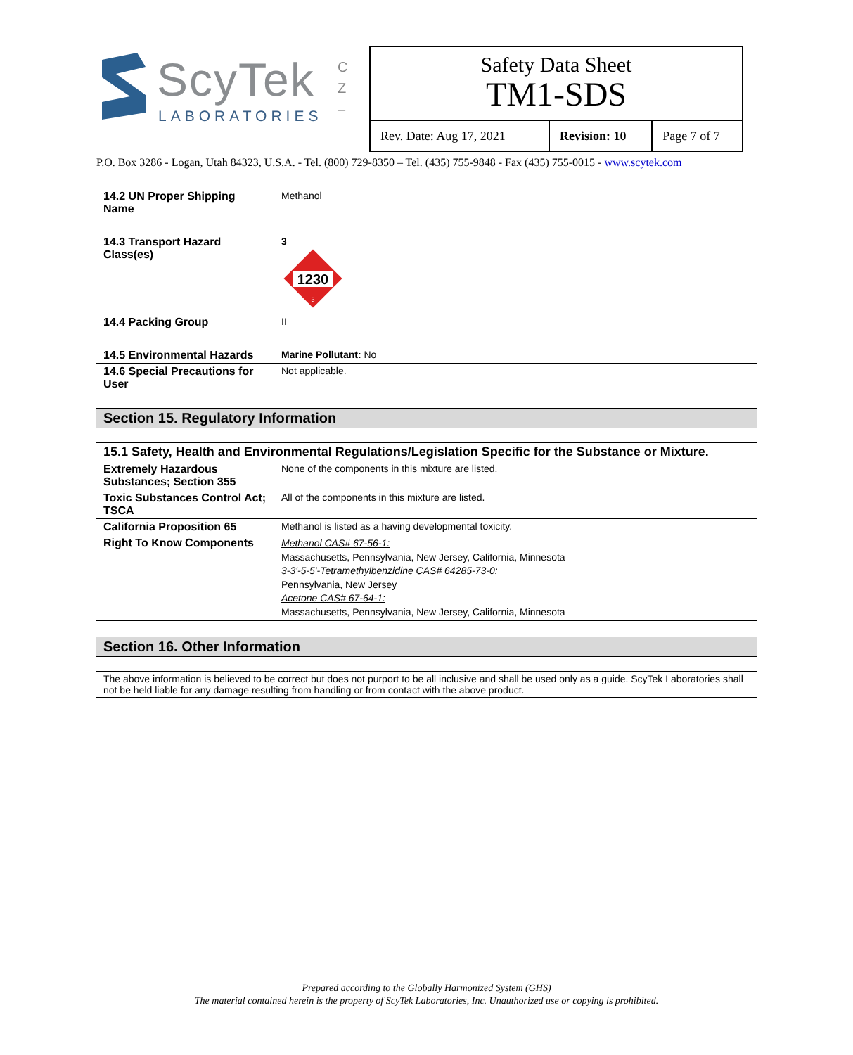ScyTek
LABORATORIES
C Z –
Safety Data Sheet
TM1-SDS
| Rev. Date: Aug 17, 2021 | Revision: 10 | Page 7 of 7 |
P.O. Box 3286 - Logan, Utah 84323, U.S.A. - Tel. (800) 729-8350 – Tel. (435) 755-9848 - Fax (435) 755-0015 - www.scytek.com
| 14.2 UN Proper Shipping Name | Methanol |
| 14.3 Transport Hazard Class(es) | 3 1230 3 |
| 14.4 Packing Group | II |
| 14.5 Environmental Hazards | Marine Pollutant: No |
| 14.6 Special Precautions for User | Not applicable. |
Section 15. Regulatory Information
| 15.1 Safety, Health and Environmental Regulations/Legislation Specific for the Substance or Mixture. | |
| Extremely Hazardous Substances; Section 355 | None of the components in this mixture are listed. |
| Toxic Substances Control Act; TSCA | All of the components in this mixture are listed. |
| California Proposition 65 | Methanol is listed as a having developmental toxicity. |
| Right To Know Components | Methanol CAS# 67-56-1: Massachusetts, Pennsylvania, New Jersey, California, Minnesota 3-3'-5-5'-Tetramethylbenzidine CAS# 64285-73-0: Pennsylvania, New Jersey Acetone CAS# 67-64-1: Massachusetts, Pennsylvania, New Jersey, California, Minnesota |
Section 16. Other Information
The above information is believed to be correct but does not purport to be all inclusive and shall be used only as a guide. ScyTek Laboratories shall not be held liable for any damage resulting from handling or from contact with the above product.
Prepared according to the Globally Harmonized System (GHS)
The material contained herein is the property of ScyTek Laboratories, Inc. Unauthorized use or copying is prohibited.